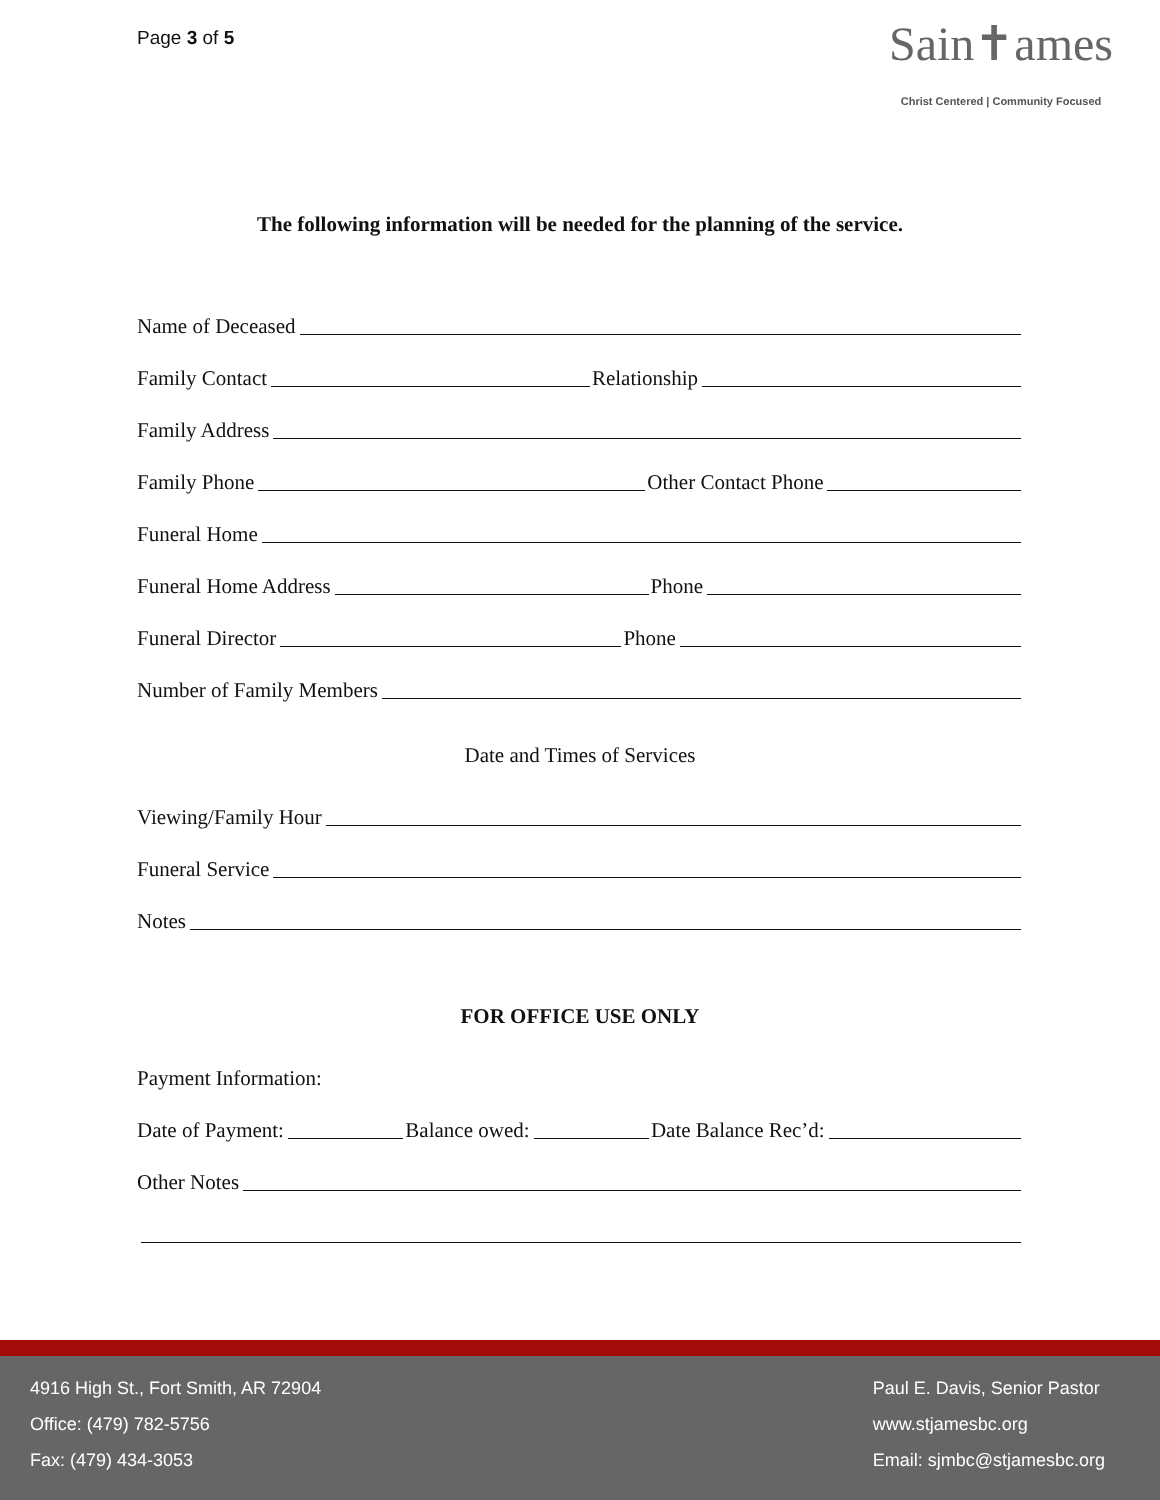Page 3 of 5
Sain✝ames
Christ Centered | Community Focused
The following information will be needed for the planning of the service.
Name of Deceased
Family Contact Relationship
Family Address
Family Phone Other Contact Phone
Funeral Home
Funeral Home Address Phone
Funeral Director Phone
Number of Family Members
Date and Times of Services
Viewing/Family Hour
Funeral Service
Notes
FOR OFFICE USE ONLY
Payment Information:
Date of Payment: Balance owed: Date Balance Rec’d:
Other Notes
4916 High St., Fort Smith, AR 72904
Office: (479) 782-5756
Fax: (479) 434-3053
Paul E. Davis, Senior Pastor
www.stjamesbc.org
Email: sjmbc@stjamesbc.org